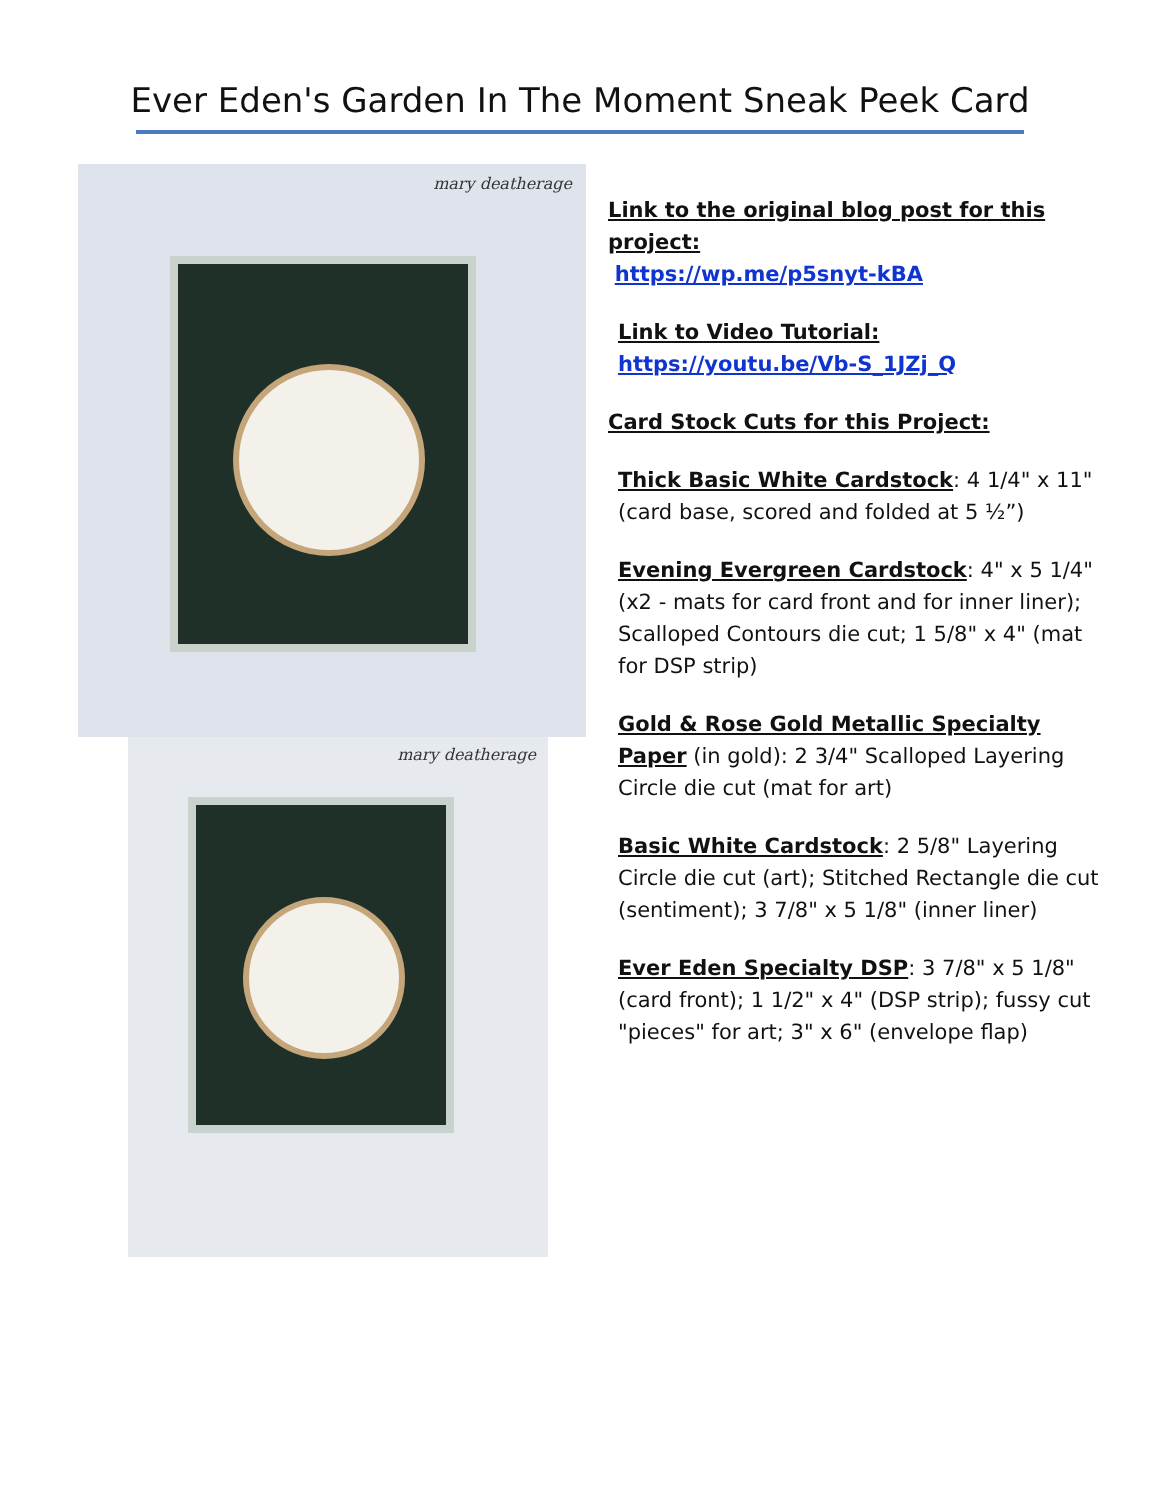Ever Eden's Garden In The Moment Sneak Peek Card
mary deatherage
mary deatherage
Link to the original blog post for this project:
https://wp.me/p5snyt-kBA
Link to Video Tutorial:
https://youtu.be/Vb-S_1JZj_Q
Card Stock Cuts for this Project:
Thick Basic White Cardstock: 4 1/4" x 11" (card base, scored and folded at 5 ½”)
Evening Evergreen Cardstock: 4" x 5 1/4" (x2 - mats for card front and for inner liner); Scalloped Contours die cut; 1 5/8" x 4" (mat for DSP strip)
Gold & Rose Gold Metallic Specialty Paper (in gold): 2 3/4" Scalloped Layering Circle die cut (mat for art)
Basic White Cardstock: 2 5/8" Layering Circle die cut (art); Stitched Rectangle die cut (sentiment); 3 7/8" x 5 1/8" (inner liner)
Ever Eden Specialty DSP: 3 7/8" x 5 1/8" (card front); 1 1/2" x 4" (DSP strip); fussy cut "pieces" for art; 3" x 6" (envelope flap)